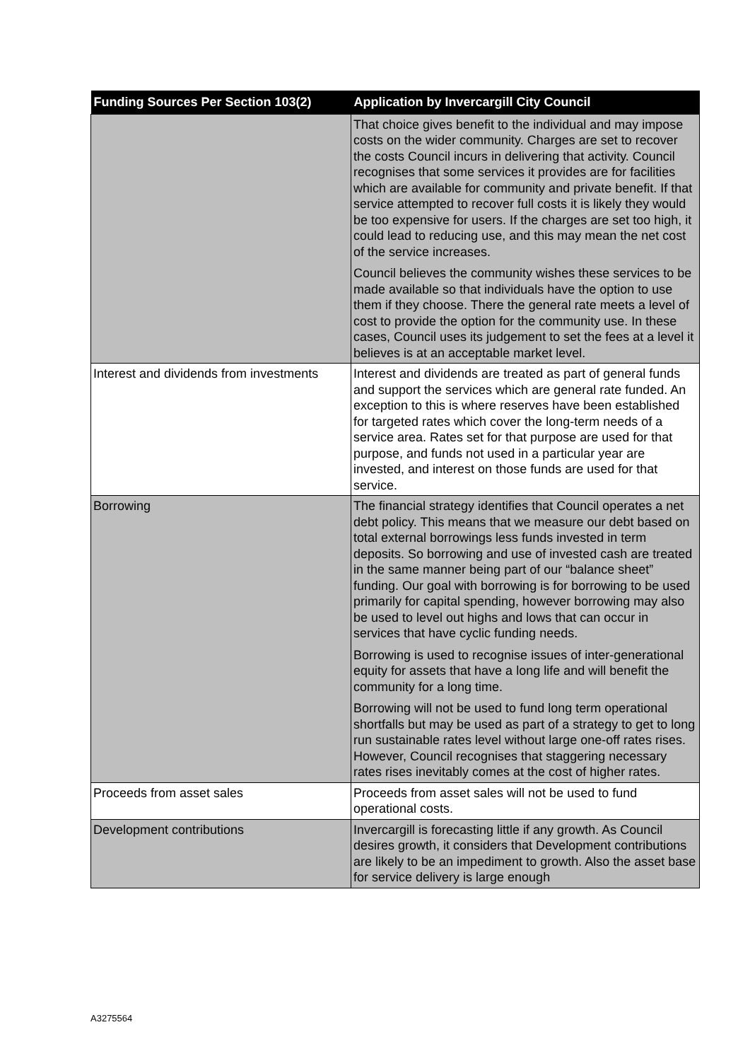| Funding Sources Per Section 103(2) | Application by Invercargill City Council |
| --- | --- |
| | That choice gives benefit to the individual and may impose costs on the wider community. Charges are set to recover the costs Council incurs in delivering that activity. Council recognises that some services it provides are for facilities which are available for community and private benefit. If that service attempted to recover full costs it is likely they would be too expensive for users. If the charges are set too high, it could lead to reducing use, and this may mean the net cost of the service increases. Council believes the community wishes these services to be made available so that individuals have the option to use them if they choose. There the general rate meets a level of cost to provide the option for the community use. In these cases, Council uses its judgement to set the fees at a level it believes is at an acceptable market level. |
| Interest and dividends from investments | Interest and dividends are treated as part of general funds and support the services which are general rate funded. An exception to this is where reserves have been established for targeted rates which cover the long-term needs of a service area. Rates set for that purpose are used for that purpose, and funds not used in a particular year are invested, and interest on those funds are used for that service. |
| Borrowing | The financial strategy identifies that Council operates a net debt policy. This means that we measure our debt based on total external borrowings less funds invested in term deposits. So borrowing and use of invested cash are treated in the same manner being part of our “balance sheet” funding. Our goal with borrowing is for borrowing to be used primarily for capital spending, however borrowing may also be used to level out highs and lows that can occur in services that have cyclic funding needs. Borrowing is used to recognise issues of inter-generational equity for assets that have a long life and will benefit the community for a long time. Borrowing will not be used to fund long term operational shortfalls but may be used as part of a strategy to get to long run sustainable rates level without large one-off rates rises. However, Council recognises that staggering necessary rates rises inevitably comes at the cost of higher rates. |
| Proceeds from asset sales | Proceeds from asset sales will not be used to fund operational costs. |
| Development contributions | Invercargill is forecasting little if any growth. As Council desires growth, it considers that Development contributions are likely to be an impediment to growth. Also the asset base for service delivery is large enough |
A3275564